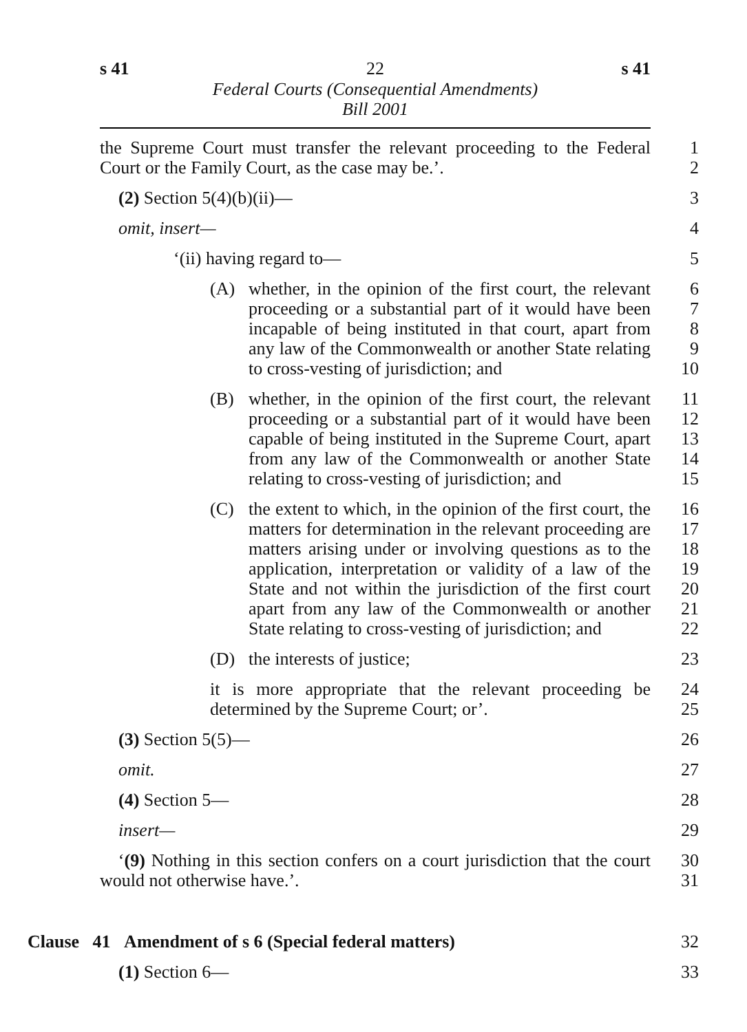s 41 22 s 41
Federal Courts (Consequential Amendments)
Bill 2001
the Supreme Court must transfer the relevant proceeding to the Federal Court or the Family Court, as the case may be.’.
1
2
(2) Section 5(4)(b)(ii)— 3
omit, insert— 4
‘(ii) having regard to— 5
(A) whether, in the opinion of the first court, the relevant proceeding or a substantial part of it would have been incapable of being instituted in that court, apart from any law of the Commonwealth or another State relating to cross-vesting of jurisdiction; and
6
7
8
9
10
(B) whether, in the opinion of the first court, the relevant proceeding or a substantial part of it would have been capable of being instituted in the Supreme Court, apart from any law of the Commonwealth or another State relating to cross-vesting of jurisdiction; and
11
12
13
14
15
(C) the extent to which, in the opinion of the first court, the matters for determination in the relevant proceeding are matters arising under or involving questions as to the application, interpretation or validity of a law of the State and not within the jurisdiction of the first court apart from any law of the Commonwealth or another State relating to cross-vesting of jurisdiction; and
16
17
18
19
20
21
22
(D) the interests of justice; 23
it is more appropriate that the relevant proceeding be determined by the Supreme Court; or’.
24
25
(3) Section 5(5)— 26
omit. 27
(4) Section 5— 28
insert— 29
‘(9) Nothing in this section confers on a court jurisdiction that the court would not otherwise have.’.
30
31
Clause 41 Amendment of s 6 (Special federal matters) 32
(1) Section 6— 33